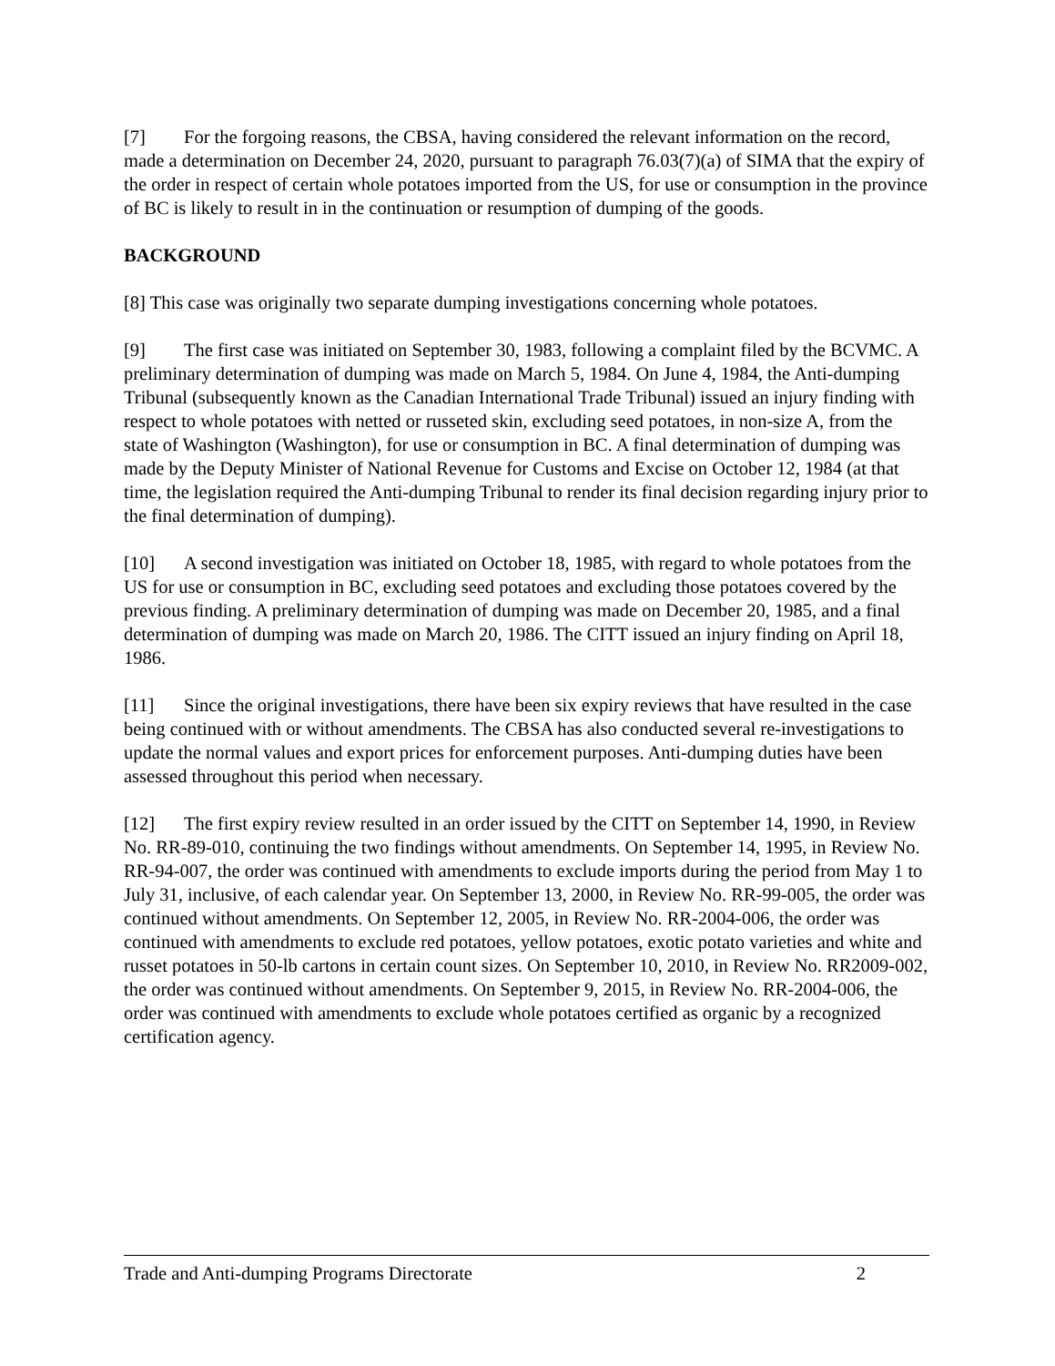[7] For the forgoing reasons, the CBSA, having considered the relevant information on the record, made a determination on December 24, 2020, pursuant to paragraph 76.03(7)(a) of SIMA that the expiry of the order in respect of certain whole potatoes imported from the US, for use or consumption in the province of BC is likely to result in in the continuation or resumption of dumping of the goods.
BACKGROUND
[8] This case was originally two separate dumping investigations concerning whole potatoes.
[9] The first case was initiated on September 30, 1983, following a complaint filed by the BCVMC. A preliminary determination of dumping was made on March 5, 1984. On June 4, 1984, the Anti-dumping Tribunal (subsequently known as the Canadian International Trade Tribunal) issued an injury finding with respect to whole potatoes with netted or russeted skin, excluding seed potatoes, in non-size A, from the state of Washington (Washington), for use or consumption in BC. A final determination of dumping was made by the Deputy Minister of National Revenue for Customs and Excise on October 12, 1984 (at that time, the legislation required the Anti-dumping Tribunal to render its final decision regarding injury prior to the final determination of dumping).
[10] A second investigation was initiated on October 18, 1985, with regard to whole potatoes from the US for use or consumption in BC, excluding seed potatoes and excluding those potatoes covered by the previous finding. A preliminary determination of dumping was made on December 20, 1985, and a final determination of dumping was made on March 20, 1986. The CITT issued an injury finding on April 18, 1986.
[11] Since the original investigations, there have been six expiry reviews that have resulted in the case being continued with or without amendments. The CBSA has also conducted several re-investigations to update the normal values and export prices for enforcement purposes. Anti-dumping duties have been assessed throughout this period when necessary.
[12] The first expiry review resulted in an order issued by the CITT on September 14, 1990, in Review No. RR-89-010, continuing the two findings without amendments. On September 14, 1995, in Review No. RR-94-007, the order was continued with amendments to exclude imports during the period from May 1 to July 31, inclusive, of each calendar year. On September 13, 2000, in Review No. RR-99-005, the order was continued without amendments. On September 12, 2005, in Review No. RR-2004-006, the order was continued with amendments to exclude red potatoes, yellow potatoes, exotic potato varieties and white and russet potatoes in 50-lb cartons in certain count sizes. On September 10, 2010, in Review No. RR2009-002, the order was continued without amendments. On September 9, 2015, in Review No. RR-2004-006, the order was continued with amendments to exclude whole potatoes certified as organic by a recognized certification agency.
Trade and Anti-dumping Programs Directorate 2